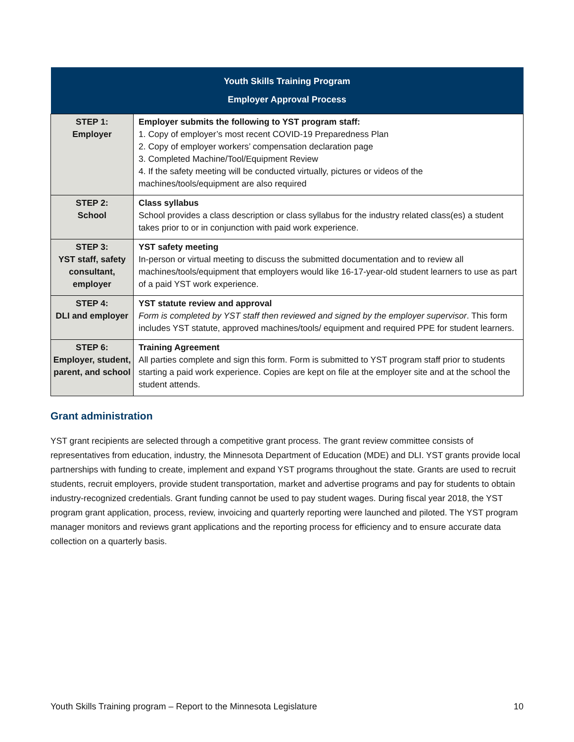| Youth Skills Training Program Employer Approval Process | |
| --- | --- |
| STEP 1: Employer | Employer submits the following to YST program staff: 1. Copy of employer’s most recent COVID-19 Preparedness Plan 2. Copy of employer workers’ compensation declaration page 3. Completed Machine/Tool/Equipment Review 4. If the safety meeting will be conducted virtually, pictures or videos of the machines/tools/equipment are also required |
| STEP 2: School | Class syllabus School provides a class description or class syllabus for the industry related class(es) a student takes prior to or in conjunction with paid work experience. |
| STEP 3: YST staff, safety consultant, employer | YST safety meeting In-person or virtual meeting to discuss the submitted documentation and to review all machines/tools/equipment that employers would like 16-17-year-old student learners to use as part of a paid YST work experience. |
| STEP 4: DLI and employer | YST statute review and approval Form is completed by YST staff then reviewed and signed by the employer supervisor . This form includes YST statute, approved machines/tools/ equipment and required PPE for student learners. |
| STEP 6: Employer, student, parent, and school | Training Agreement All parties complete and sign this form. Form is submitted to YST program staff prior to students starting a paid work experience. Copies are kept on file at the employer site and at the school the student attends. |
Grant administration
YST grant recipients are selected through a competitive grant process. The grant review committee consists of representatives from education, industry, the Minnesota Department of Education (MDE) and DLI. YST grants provide local partnerships with funding to create, implement and expand YST programs throughout the state. Grants are used to recruit students, recruit employers, provide student transportation, market and advertise programs and pay for students to obtain industry-recognized credentials. Grant funding cannot be used to pay student wages. During fiscal year 2018, the YST program grant application, process, review, invoicing and quarterly reporting were launched and piloted. The YST program manager monitors and reviews grant applications and the reporting process for efficiency and to ensure accurate data collection on a quarterly basis.
Youth Skills Training program – Report to the Minnesota Legislature 10